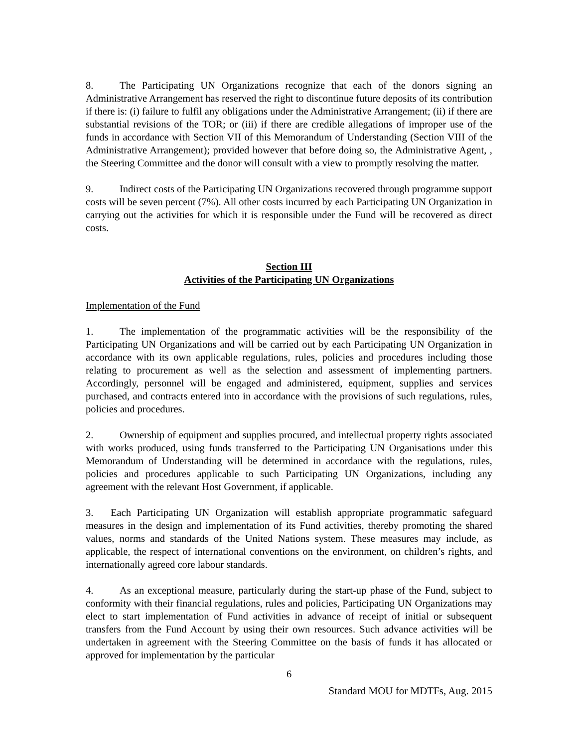8. The Participating UN Organizations recognize that each of the donors signing an Administrative Arrangement has reserved the right to discontinue future deposits of its contribution if there is: (i) failure to fulfil any obligations under the Administrative Arrangement; (ii) if there are substantial revisions of the TOR; or (iii) if there are credible allegations of improper use of the funds in accordance with Section VII of this Memorandum of Understanding (Section VIII of the Administrative Arrangement); provided however that before doing so, the Administrative Agent, , the Steering Committee and the donor will consult with a view to promptly resolving the matter.
9. Indirect costs of the Participating UN Organizations recovered through programme support costs will be seven percent (7%). All other costs incurred by each Participating UN Organization in carrying out the activities for which it is responsible under the Fund will be recovered as direct costs.
Section III
Activities of the Participating UN Organizations
Implementation of the Fund
1. The implementation of the programmatic activities will be the responsibility of the Participating UN Organizations and will be carried out by each Participating UN Organization in accordance with its own applicable regulations, rules, policies and procedures including those relating to procurement as well as the selection and assessment of implementing partners. Accordingly, personnel will be engaged and administered, equipment, supplies and services purchased, and contracts entered into in accordance with the provisions of such regulations, rules, policies and procedures.
2. Ownership of equipment and supplies procured, and intellectual property rights associated with works produced, using funds transferred to the Participating UN Organisations under this Memorandum of Understanding will be determined in accordance with the regulations, rules, policies and procedures applicable to such Participating UN Organizations, including any agreement with the relevant Host Government, if applicable.
3. Each Participating UN Organization will establish appropriate programmatic safeguard measures in the design and implementation of its Fund activities, thereby promoting the shared values, norms and standards of the United Nations system. These measures may include, as applicable, the respect of international conventions on the environment, on children’s rights, and internationally agreed core labour standards.
4. As an exceptional measure, particularly during the start-up phase of the Fund, subject to conformity with their financial regulations, rules and policies, Participating UN Organizations may elect to start implementation of Fund activities in advance of receipt of initial or subsequent transfers from the Fund Account by using their own resources. Such advance activities will be undertaken in agreement with the Steering Committee on the basis of funds it has allocated or approved for implementation by the particular
6
Standard MOU for MDTFs, Aug. 2015